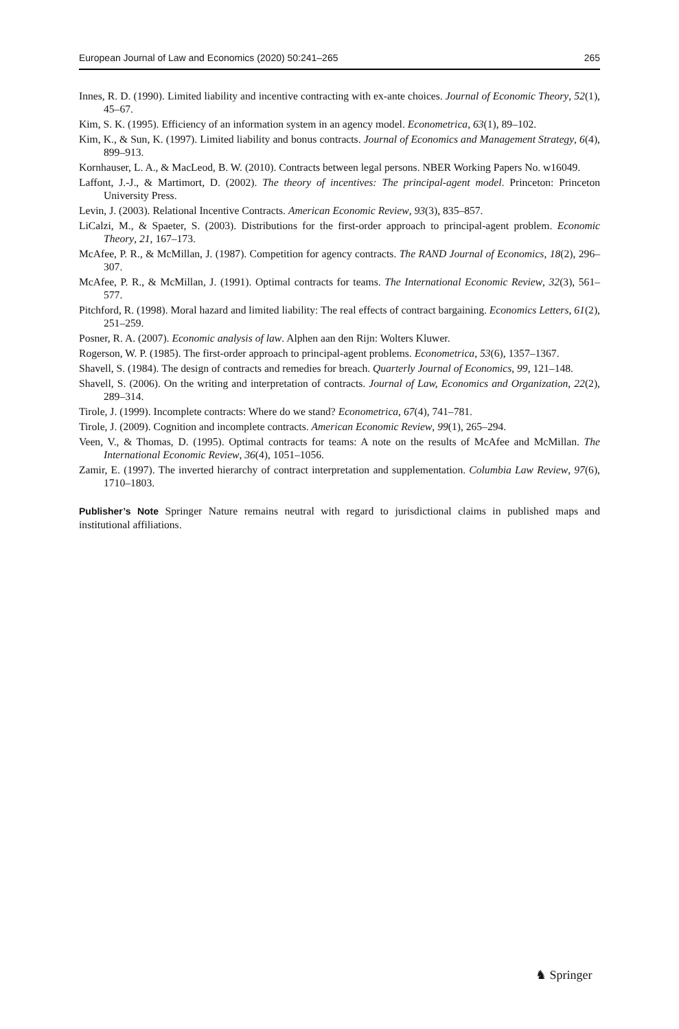European Journal of Law and Economics (2020) 50:241–265 265
Innes, R. D. (1990). Limited liability and incentive contracting with ex-ante choices. Journal of Economic Theory, 52(1), 45–67.
Kim, S. K. (1995). Efficiency of an information system in an agency model. Econometrica, 63(1), 89–102.
Kim, K., & Sun, K. (1997). Limited liability and bonus contracts. Journal of Economics and Management Strategy, 6(4), 899–913.
Kornhauser, L. A., & MacLeod, B. W. (2010). Contracts between legal persons. NBER Working Papers No. w16049.
Laffont, J.-J., & Martimort, D. (2002). The theory of incentives: The principal-agent model. Princeton: Princeton University Press.
Levin, J. (2003). Relational Incentive Contracts. American Economic Review, 93(3), 835–857.
LiCalzi, M., & Spaeter, S. (2003). Distributions for the first-order approach to principal-agent problem. Economic Theory, 21, 167–173.
McAfee, P. R., & McMillan, J. (1987). Competition for agency contracts. The RAND Journal of Economics, 18(2), 296–307.
McAfee, P. R., & McMillan, J. (1991). Optimal contracts for teams. The International Economic Review, 32(3), 561–577.
Pitchford, R. (1998). Moral hazard and limited liability: The real effects of contract bargaining. Economics Letters, 61(2), 251–259.
Posner, R. A. (2007). Economic analysis of law. Alphen aan den Rijn: Wolters Kluwer.
Rogerson, W. P. (1985). The first-order approach to principal-agent problems. Econometrica, 53(6), 1357–1367.
Shavell, S. (1984). The design of contracts and remedies for breach. Quarterly Journal of Economics, 99, 121–148.
Shavell, S. (2006). On the writing and interpretation of contracts. Journal of Law, Economics and Organization, 22(2), 289–314.
Tirole, J. (1999). Incomplete contracts: Where do we stand? Econometrica, 67(4), 741–781.
Tirole, J. (2009). Cognition and incomplete contracts. American Economic Review, 99(1), 265–294.
Veen, V., & Thomas, D. (1995). Optimal contracts for teams: A note on the results of McAfee and McMillan. The International Economic Review, 36(4), 1051–1056.
Zamir, E. (1997). The inverted hierarchy of contract interpretation and supplementation. Columbia Law Review, 97(6), 1710–1803.
Publisher’s Note Springer Nature remains neutral with regard to jurisdictional claims in published maps and institutional affiliations.
♞ Springer